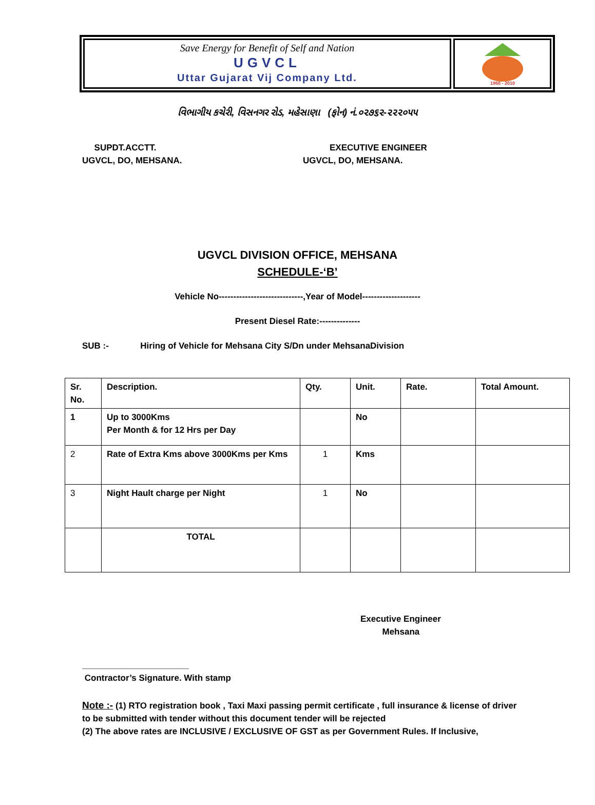Save Energy for Benefit of Self and Nation
UGVCL
Uttar Gujarat Vij Company Ltd.
1960 - 2010
વિભાગીય કચેરી, વિસનગર રોડ, મહેસાણા (ફોન) નં.૦૨૭૬૨-૨૨૨૦૫૫
SUPDT.ACCTT.
UGVCL, DO, MEHSANA.
EXECUTIVE ENGINEER
UGVCL, DO, MEHSANA.
UGVCL DIVISION OFFICE, MEHSANA
SCHEDULE-‘B’
Vehicle No-----------------------------,Year of Model--------------------
Present Diesel Rate:--------------
SUB :- Hiring of Vehicle for Mehsana City S/Dn under MehsanaDivision
| Sr. No. | Description. | Qty. | Unit. | Rate. | Total Amount. |
| --- | --- | --- | --- | --- | --- |
| 1 | Up to 3000Kms Per Month & for 12 Hrs per Day | | No | | |
| 2 | Rate of Extra Kms above 3000Kms per Kms | 1 | Kms | | |
| 3 | Night Hault charge per Night | 1 | No | | |
| | TOTAL | | | | |
Executive Engineer
Mehsana
______________________
Contractor’s Signature. With stamp
Note :- (1) RTO registration book , Taxi Maxi passing permit certificate , full insurance & license of driver to be submitted with tender without this document tender will be rejected
(2) The above rates are INCLUSIVE / EXCLUSIVE OF GST as per Government Rules. If Inclusive,